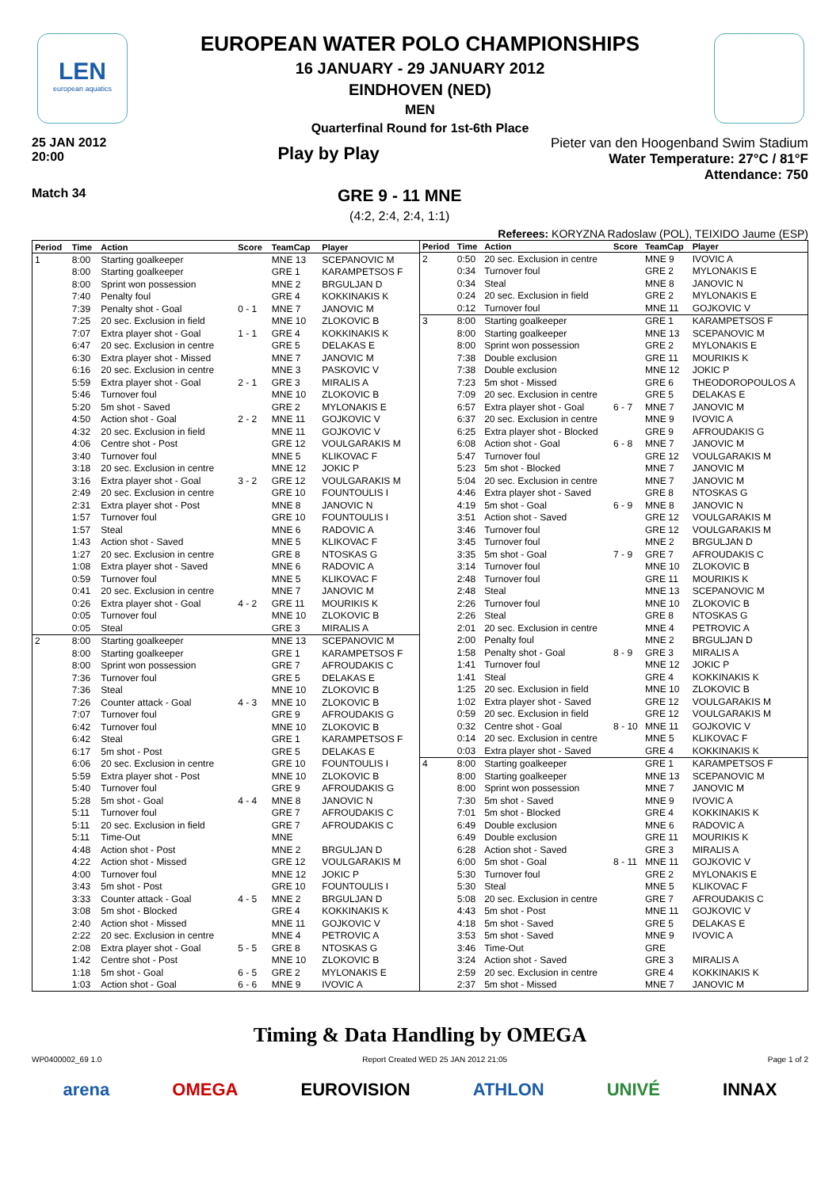LEN
european aquatics
EUROPEAN WATER POLO CHAMPIONSHIPS
16 JANUARY - 29 JANUARY 2012
EINDHOVEN (NED)
MEN
Quarterfinal Round for 1st-6th Place
25 JAN 2012
20:00
Play by Play
Pieter van den Hoogenband Swim Stadium
Water Temperature: 27°C / 81°F
Attendance: 750
Match 34
GRE 9 - 11 MNE
(4:2, 2:4, 2:4, 1:1)
Referees: KORYZNA Radoslaw (POL), TEIXIDO Jaume (ESP)
| Period | Time | Action | Score | TeamCap | Player |
| --- | --- | --- | --- | --- | --- |
| 1 | 8:00 | Starting goalkeeper | | MNE 13 | SCEPANOVIC M |
| | 8:00 | Starting goalkeeper | | GRE 1 | KARAMPETSOS F |
| | 8:00 | Sprint won possession | | MNE 2 | BRGULJAN D |
| | 7:40 | Penalty foul | | GRE 4 | KOKKINAKIS K |
| | 7:39 | Penalty shot - Goal | 0 - 1 | MNE 7 | JANOVIC M |
| | 7:25 | 20 sec. Exclusion in field | | MNE 10 | ZLOKOVIC B |
| | 7:07 | Extra player shot - Goal | 1 - 1 | GRE 4 | KOKKINAKIS K |
| | 6:47 | 20 sec. Exclusion in centre | | GRE 5 | DELAKAS E |
| | 6:30 | Extra player shot - Missed | | MNE 7 | JANOVIC M |
| | 6:16 | 20 sec. Exclusion in centre | | MNE 3 | PASKOVIC V |
| | 5:59 | Extra player shot - Goal | 2 - 1 | GRE 3 | MIRALIS A |
| | 5:46 | Turnover foul | | MNE 10 | ZLOKOVIC B |
| | 5:20 | 5m shot - Saved | | GRE 2 | MYLONAKIS E |
| | 4:50 | Action shot - Goal | 2 - 2 | MNE 11 | GOJKOVIC V |
| | 4:32 | 20 sec. Exclusion in field | | MNE 11 | GOJKOVIC V |
| | 4:06 | Centre shot - Post | | GRE 12 | VOULGARAKIS M |
| | 3:40 | Turnover foul | | MNE 5 | KLIKOVAC F |
| | 3:18 | 20 sec. Exclusion in centre | | MNE 12 | JOKIC P |
| | 3:16 | Extra player shot - Goal | 3 - 2 | GRE 12 | VOULGARAKIS M |
| | 2:49 | 20 sec. Exclusion in centre | | GRE 10 | FOUNTOULIS I |
| | 2:31 | Extra player shot - Post | | MNE 8 | JANOVIC N |
| | 1:57 | Turnover foul | | GRE 10 | FOUNTOULIS I |
| | 1:57 | Steal | | MNE 6 | RADOVIC A |
| | 1:43 | Action shot - Saved | | MNE 5 | KLIKOVAC F |
| | 1:27 | 20 sec. Exclusion in centre | | GRE 8 | NTOSKAS G |
| | 1:08 | Extra player shot - Saved | | MNE 6 | RADOVIC A |
| | 0:59 | Turnover foul | | MNE 5 | KLIKOVAC F |
| | 0:41 | 20 sec. Exclusion in centre | | MNE 7 | JANOVIC M |
| | 0:26 | Extra player shot - Goal | 4 - 2 | GRE 11 | MOURIKIS K |
| | 0:05 | Turnover foul | | MNE 10 | ZLOKOVIC B |
| | 0:05 | Steal | | GRE 3 | MIRALIS A |
| 2 | 8:00 | Starting goalkeeper | | MNE 13 | SCEPANOVIC M |
| | 8:00 | Starting goalkeeper | | GRE 1 | KARAMPETSOS F |
| | 8:00 | Sprint won possession | | GRE 7 | AFROUDAKIS C |
| | 7:36 | Turnover foul | | GRE 5 | DELAKAS E |
| | 7:36 | Steal | | MNE 10 | ZLOKOVIC B |
| | 7:26 | Counter attack - Goal | 4 - 3 | MNE 10 | ZLOKOVIC B |
| | 7:07 | Turnover foul | | GRE 9 | AFROUDAKIS G |
| | 6:42 | Turnover foul | | MNE 10 | ZLOKOVIC B |
| | 6:42 | Steal | | GRE 1 | KARAMPETSOS F |
| | 6:17 | 5m shot - Post | | GRE 5 | DELAKAS E |
| | 6:06 | 20 sec. Exclusion in centre | | GRE 10 | FOUNTOULIS I |
| | 5:59 | Extra player shot - Post | | MNE 10 | ZLOKOVIC B |
| | 5:40 | Turnover foul | | GRE 9 | AFROUDAKIS G |
| | 5:28 | 5m shot - Goal | 4 - 4 | MNE 8 | JANOVIC N |
| | 5:11 | Turnover foul | | GRE 7 | AFROUDAKIS C |
| | 5:11 | 20 sec. Exclusion in field | | GRE 7 | AFROUDAKIS C |
| | 5:11 | Time-Out | | MNE | |
| | 4:48 | Action shot - Post | | MNE 2 | BRGULJAN D |
| | 4:22 | Action shot - Missed | | GRE 12 | VOULGARAKIS M |
| | 4:00 | Turnover foul | | MNE 12 | JOKIC P |
| | 3:43 | 5m shot - Post | | GRE 10 | FOUNTOULIS I |
| | 3:33 | Counter attack - Goal | 4 - 5 | MNE 2 | BRGULJAN D |
| | 3:08 | 5m shot - Blocked | | GRE 4 | KOKKINAKIS K |
| | 2:40 | Action shot - Missed | | MNE 11 | GOJKOVIC V |
| | 2:22 | 20 sec. Exclusion in centre | | MNE 4 | PETROVIC A |
| | 2:08 | Extra player shot - Goal | 5 - 5 | GRE 8 | NTOSKAS G |
| | 1:42 | Centre shot - Post | | MNE 10 | ZLOKOVIC B |
| | 1:18 | 5m shot - Goal | 6 - 5 | GRE 2 | MYLONAKIS E |
| | 1:03 | Action shot - Goal | 6 - 6 | MNE 9 | IVOVIC A |
| Period | Time | Action | Score | TeamCap | Player |
| --- | --- | --- | --- | --- | --- |
| 2 | 0:50 | 20 sec. Exclusion in centre | | MNE 9 | IVOVIC A |
| | 0:34 | Turnover foul | | GRE 2 | MYLONAKIS E |
| | 0:34 | Steal | | MNE 8 | JANOVIC N |
| | 0:24 | 20 sec. Exclusion in field | | GRE 2 | MYLONAKIS E |
| | 0:12 | Turnover foul | | MNE 11 | GOJKOVIC V |
| 3 | 8:00 | Starting goalkeeper | | GRE 1 | KARAMPETSOS F |
| | 8:00 | Starting goalkeeper | | MNE 13 | SCEPANOVIC M |
| | 8:00 | Sprint won possession | | GRE 2 | MYLONAKIS E |
| | 7:38 | Double exclusion | | GRE 11 | MOURIKIS K |
| | 7:38 | Double exclusion | | MNE 12 | JOKIC P |
| | 7:23 | 5m shot - Missed | | GRE 6 | THEODOROPOULOS A |
| | 7:09 | 20 sec. Exclusion in centre | | GRE 5 | DELAKAS E |
| | 6:57 | Extra player shot - Goal | 6 - 7 | MNE 7 | JANOVIC M |
| | 6:37 | 20 sec. Exclusion in centre | | MNE 9 | IVOVIC A |
| | 6:25 | Extra player shot - Blocked | | GRE 9 | AFROUDAKIS G |
| | 6:08 | Action shot - Goal | 6 - 8 | MNE 7 | JANOVIC M |
| | 5:47 | Turnover foul | | GRE 12 | VOULGARAKIS M |
| | 5:23 | 5m shot - Blocked | | MNE 7 | JANOVIC M |
| | 5:04 | 20 sec. Exclusion in centre | | MNE 7 | JANOVIC M |
| | 4:46 | Extra player shot - Saved | | GRE 8 | NTOSKAS G |
| | 4:19 | 5m shot - Goal | 6 - 9 | MNE 8 | JANOVIC N |
| | 3:51 | Action shot - Saved | | GRE 12 | VOULGARAKIS M |
| | 3:46 | Turnover foul | | GRE 12 | VOULGARAKIS M |
| | 3:45 | Turnover foul | | MNE 2 | BRGULJAN D |
| | 3:35 | 5m shot - Goal | 7 - 9 | GRE 7 | AFROUDAKIS C |
| | 3:14 | Turnover foul | | MNE 10 | ZLOKOVIC B |
| | 2:48 | Turnover foul | | GRE 11 | MOURIKIS K |
| | 2:48 | Steal | | MNE 13 | SCEPANOVIC M |
| | 2:26 | Turnover foul | | MNE 10 | ZLOKOVIC B |
| | 2:26 | Steal | | GRE 8 | NTOSKAS G |
| | 2:01 | 20 sec. Exclusion in centre | | MNE 4 | PETROVIC A |
| | 2:00 | Penalty foul | | MNE 2 | BRGULJAN D |
| | 1:58 | Penalty shot - Goal | 8 - 9 | GRE 3 | MIRALIS A |
| | 1:41 | Turnover foul | | MNE 12 | JOKIC P |
| | 1:41 | Steal | | GRE 4 | KOKKINAKIS K |
| | 1:25 | 20 sec. Exclusion in field | | MNE 10 | ZLOKOVIC B |
| | 1:02 | Extra player shot - Saved | | GRE 12 | VOULGARAKIS M |
| | 0:59 | 20 sec. Exclusion in field | | GRE 12 | VOULGARAKIS M |
| | 0:32 | Centre shot - Goal | 8 - 10 | MNE 11 | GOJKOVIC V |
| | 0:14 | 20 sec. Exclusion in centre | | MNE 5 | KLIKOVAC F |
| | 0:03 | Extra player shot - Saved | | GRE 4 | KOKKINAKIS K |
| 4 | 8:00 | Starting goalkeeper | | GRE 1 | KARAMPETSOS F |
| | 8:00 | Starting goalkeeper | | MNE 13 | SCEPANOVIC M |
| | 8:00 | Sprint won possession | | MNE 7 | JANOVIC M |
| | 7:30 | 5m shot - Saved | | MNE 9 | IVOVIC A |
| | 7:01 | 5m shot - Blocked | | GRE 4 | KOKKINAKIS K |
| | 6:49 | Double exclusion | | MNE 6 | RADOVIC A |
| | 6:49 | Double exclusion | | GRE 11 | MOURIKIS K |
| | 6:28 | Action shot - Saved | | GRE 3 | MIRALIS A |
| | 6:00 | 5m shot - Goal | 8 - 11 | MNE 11 | GOJKOVIC V |
| | 5:30 | Turnover foul | | GRE 2 | MYLONAKIS E |
| | 5:30 | Steal | | MNE 5 | KLIKOVAC F |
| | 5:08 | 20 sec. Exclusion in centre | | GRE 7 | AFROUDAKIS C |
| | 4:43 | 5m shot - Post | | MNE 11 | GOJKOVIC V |
| | 4:18 | 5m shot - Saved | | GRE 5 | DELAKAS E |
| | 3:53 | 5m shot - Saved | | MNE 9 | IVOVIC A |
| | 3:46 | Time-Out | | GRE | |
| | 3:24 | Action shot - Saved | | GRE 3 | MIRALIS A |
| | 2:59 | 20 sec. Exclusion in centre | | GRE 4 | KOKKINAKIS K |
| | 2:37 | 5m shot - Missed | | MNE 7 | JANOVIC M |
Timing & Data Handling by OMEGA
WP0400002_69 1.0 Report Created WED 25 JAN 2012 21:05 Page 1 of 2
arena OMEGA EUROVISION ATHLON UNIVÉ INNAX